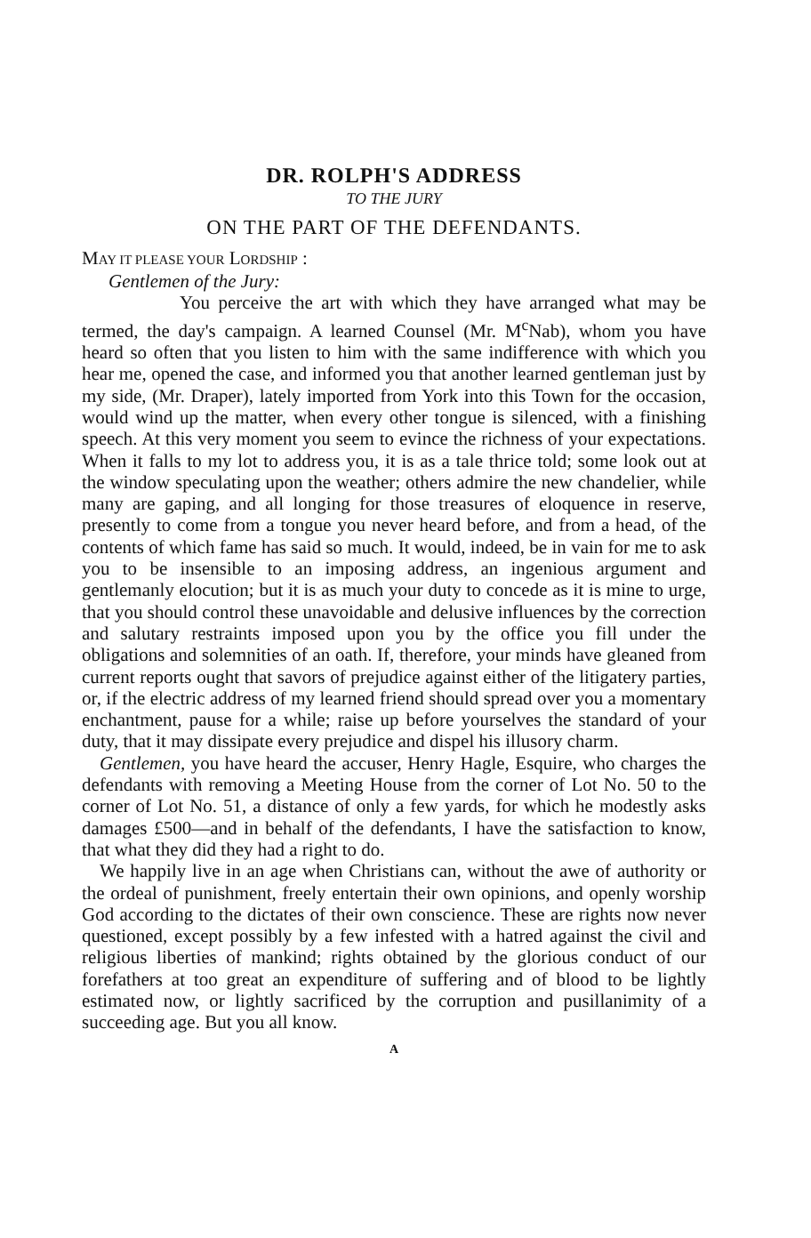DR. ROLPH'S ADDRESS
TO THE JURY
ON THE PART OF THE DEFENDANTS.
MAY IT PLEASE YOUR LORDSHIP :
Gentlemen of the Jury:
You perceive the art with which they have arranged what may be termed, the day's campaign. A learned Counsel (Mr. M<sup>c</sup>Nab), whom you have heard so often that you listen to him with the same indifference with which you hear me, opened the case, and informed you that another learned gentleman just by my side, (Mr. Draper), lately imported from York into this Town for the occasion, would wind up the matter, when every other tongue is silenced, with a finishing speech. At this very moment you seem to evince the richness of your expectations. When it falls to my lot to address you, it is as a tale thrice told; some look out at the window speculating upon the weather; others admire the new chandelier, while many are gaping, and all longing for those treasures of eloquence in reserve, presently to come from a tongue you never heard before, and from a head, of the contents of which fame has said so much. It would, indeed, be in vain for me to ask you to be insensible to an imposing address, an ingenious argument and gentlemanly elocution; but it is as much your duty to concede as it is mine to urge, that you should control these unavoidable and delusive influences by the correction and salutary restraints imposed upon you by the office you fill under the obligations and solemnities of an oath. If, therefore, your minds have gleaned from current reports ought that savors of prejudice against either of the litigatery parties, or, if the electric address of my learned friend should spread over you a momentary enchantment, pause for a while; raise up before yourselves the standard of your duty, that it may dissipate every prejudice and dispel his illusory charm.
Gentlemen, you have heard the accuser, Henry Hagle, Esquire, who charges the defendants with removing a Meeting House from the corner of Lot No. 50 to the corner of Lot No. 51, a distance of only a few yards, for which he modestly asks damages £500—and in behalf of the defendants, I have the satisfaction to know, that what they did they had a right to do.
We happily live in an age when Christians can, without the awe of authority or the ordeal of punishment, freely entertain their own opinions, and openly worship God according to the dictates of their own conscience. These are rights now never questioned, except possibly by a few infested with a hatred against the civil and religious liberties of mankind; rights obtained by the glorious conduct of our forefathers at too great an expenditure of suffering and of blood to be lightly estimated now, or lightly sacrificed by the corruption and pusillanimity of a succeeding age. But you all know.
A